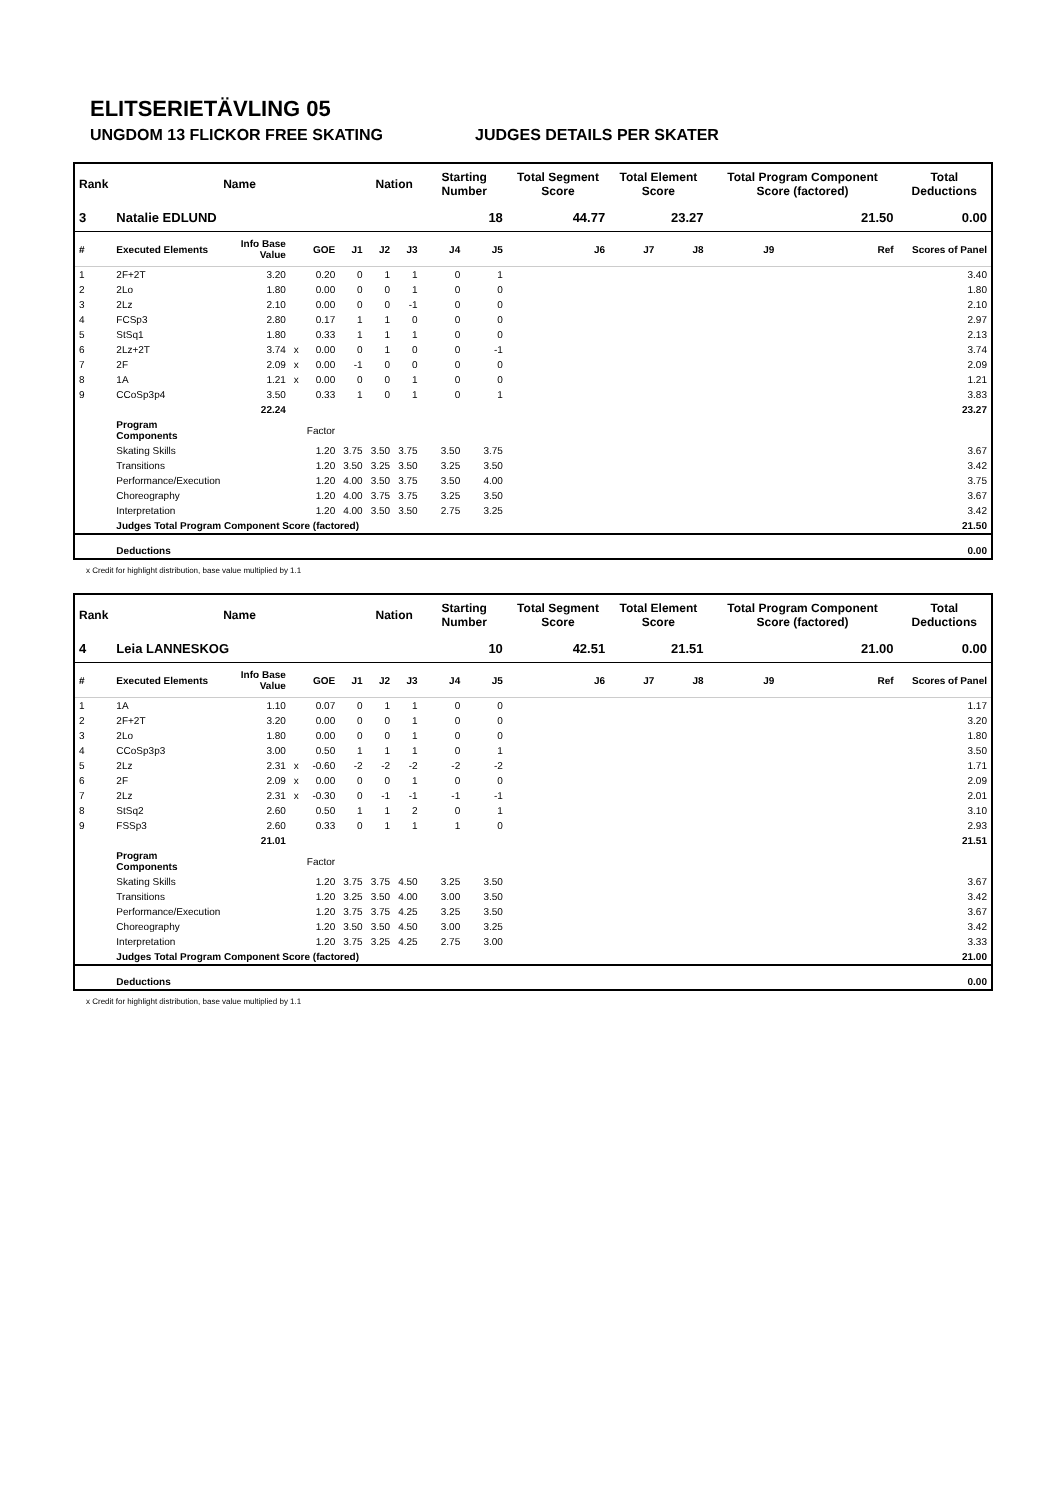ELITSERIETÄVLING 05
UNGDOM 13 FLICKOR FREE SKATING JUDGES DETAILS PER SKATER
| Rank | Name | | | | | Nation | | Starting Number | | Total Segment Score | Total Element Score | | Total Program Component Score (factored) | | | Total Deductions |
| --- | --- | --- | --- | --- | --- | --- | --- | --- | --- | --- | --- | --- | --- | --- | --- | --- |
| 3 | Natalie EDLUND | | | | | | | 18 | | 44.77 | 23.27 | | 21.50 | | | 0.00 |
| # | Executed Elements | Info Base Value | | GOE | J1 | J2 | J3 | J4 | J5 | J6 | J7 | J8 | J9 | | Ref | Scores of Panel |
| 1 | 2F+2T | 3.20 | | 0.20 | 0 | 1 | 1 | 0 | 1 | | | | | | | 3.40 |
| 2 | 2Lo | 1.80 | | 0.00 | 0 | 0 | 1 | 0 | 0 | | | | | | | 1.80 |
| 3 | 2Lz | 2.10 | | 0.00 | 0 | 0 | -1 | 0 | 0 | | | | | | | 2.10 |
| 4 | FCSp3 | 2.80 | | 0.17 | 1 | 1 | 0 | 0 | 0 | | | | | | | 2.97 |
| 5 | StSq1 | 1.80 | | 0.33 | 1 | 1 | 1 | 0 | 0 | | | | | | | 2.13 |
| 6 | 2Lz+2T | 3.74 | x | 0.00 | 0 | 1 | 0 | 0 | -1 | | | | | | | 3.74 |
| 7 | 2F | 2.09 | x | 0.00 | -1 | 0 | 0 | 0 | 0 | | | | | | | 2.09 |
| 8 | 1A | 1.21 | x | 0.00 | 0 | 0 | 1 | 0 | 0 | | | | | | | 1.21 |
| 9 | CCoSp3p4 | 3.50 | | 0.33 | 1 | 0 | 1 | 0 | 1 | | | | | | | 3.83 |
| | | 22.24 | | | | | | | | | | | | | | 23.27 |
| | Program Components | | | Factor | | | | | | | | | | | | |
| | Skating Skills | | | 1.20 | 3.75 | 3.50 | 3.75 | 3.50 | 3.75 | | | | | | | 3.67 |
| | Transitions | | | 1.20 | 3.50 | 3.25 | 3.50 | 3.25 | 3.50 | | | | | | | 3.42 |
| | Performance/Execution | | | 1.20 | 4.00 | 3.50 | 3.75 | 3.50 | 4.00 | | | | | | | 3.75 |
| | Choreography | | | 1.20 | 4.00 | 3.75 | 3.75 | 3.25 | 3.50 | | | | | | | 3.67 |
| | Interpretation | | | 1.20 | 4.00 | 3.50 | 3.50 | 2.75 | 3.25 | | | | | | | 3.42 |
| | Judges Total Program Component Score (factored) | | | | | | | | | | | | | | | 21.50 |
| | Deductions | | | | | | | | | | | | | | | 0.00 |
x Credit for highlight distribution, base value multiplied by 1.1
| Rank | Name | | | | | Nation | | Starting Number | | Total Segment Score | Total Element Score | | Total Program Component Score (factored) | | | Total Deductions |
| --- | --- | --- | --- | --- | --- | --- | --- | --- | --- | --- | --- | --- | --- | --- | --- | --- |
| 4 | Leia LANNESKOG | | | | | | | 10 | | 42.51 | 21.51 | | 21.00 | | | 0.00 |
| # | Executed Elements | Info Base Value | | GOE | J1 | J2 | J3 | J4 | J5 | J6 | J7 | J8 | J9 | | Ref | Scores of Panel |
| 1 | 1A | 1.10 | | 0.07 | 0 | 1 | 1 | 0 | 0 | | | | | | | 1.17 |
| 2 | 2F+2T | 3.20 | | 0.00 | 0 | 0 | 1 | 0 | 0 | | | | | | | 3.20 |
| 3 | 2Lo | 1.80 | | 0.00 | 0 | 0 | 1 | 0 | 0 | | | | | | | 1.80 |
| 4 | CCoSp3p3 | 3.00 | | 0.50 | 1 | 1 | 1 | 0 | 1 | | | | | | | 3.50 |
| 5 | 2Lz | 2.31 | x | -0.60 | -2 | -2 | -2 | -2 | -2 | | | | | | | 1.71 |
| 6 | 2F | 2.09 | x | 0.00 | 0 | 0 | 1 | 0 | 0 | | | | | | | 2.09 |
| 7 | 2Lz | 2.31 | x | -0.30 | 0 | -1 | -1 | -1 | -1 | | | | | | | 2.01 |
| 8 | StSq2 | 2.60 | | 0.50 | 1 | 1 | 2 | 0 | 1 | | | | | | | 3.10 |
| 9 | FSSp3 | 2.60 | | 0.33 | 0 | 1 | 1 | 1 | 0 | | | | | | | 2.93 |
| | | 21.01 | | | | | | | | | | | | | | 21.51 |
| | Program Components | | | Factor | | | | | | | | | | | | |
| | Skating Skills | | | 1.20 | 3.75 | 3.75 | 4.50 | 3.25 | 3.50 | | | | | | | 3.67 |
| | Transitions | | | 1.20 | 3.25 | 3.50 | 4.00 | 3.00 | 3.50 | | | | | | | 3.42 |
| | Performance/Execution | | | 1.20 | 3.75 | 3.75 | 4.25 | 3.25 | 3.50 | | | | | | | 3.67 |
| | Choreography | | | 1.20 | 3.50 | 3.50 | 4.50 | 3.00 | 3.25 | | | | | | | 3.42 |
| | Interpretation | | | 1.20 | 3.75 | 3.25 | 4.25 | 2.75 | 3.00 | | | | | | | 3.33 |
| | Judges Total Program Component Score (factored) | | | | | | | | | | | | | | | 21.00 |
| | Deductions | | | | | | | | | | | | | | | 0.00 |
x Credit for highlight distribution, base value multiplied by 1.1